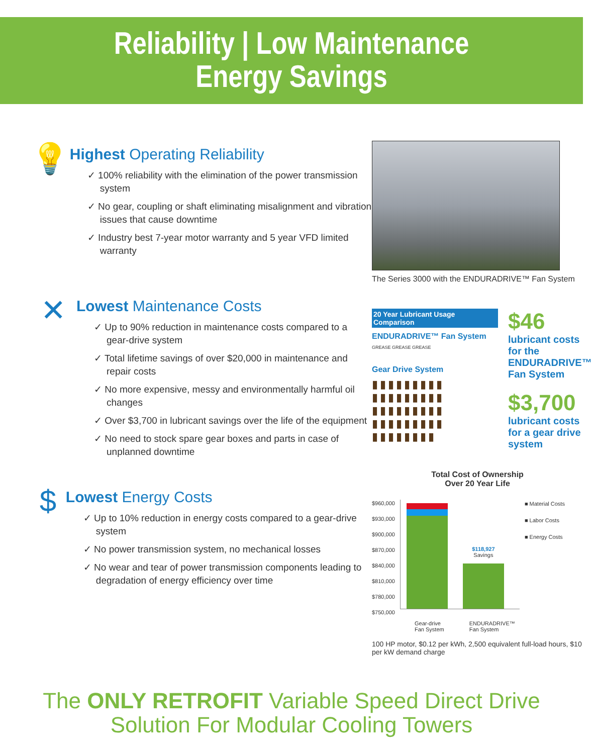Reliability | Low Maintenance
Energy Savings
💡
Highest Operating Reliability
✓ 100% reliability with the elimination of the power transmission system
✓ No gear, coupling or shaft eliminating misalignment and vibration issues that cause downtime
✓ Industry best 7-year motor warranty and 5 year VFD limited warranty
✕
Lowest Maintenance Costs
✓ Up to 90% reduction in maintenance costs compared to a gear-drive system
✓ Total lifetime savings of over $20,000 in maintenance and repair costs
✓ No more expensive, messy and environmentally harmful oil changes
✓ Over $3,700 in lubricant savings over the life of the equipment
✓ No need to stock spare gear boxes and parts in case of unplanned downtime
$
Lowest Energy Costs
✓ Up to 10% reduction in energy costs compared to a gear-drive system
✓ No power transmission system, no mechanical losses
✓ No wear and tear of power transmission components leading to degradation of energy efficiency over time
The Series 3000 with the ENDURADRIVE™ Fan System
20 Year Lubricant Usage Comparison
ENDURADRIVE™ Fan System
GREASE GREASE GREASE
Gear Drive System
▮▮▮▮▮▮▮▮▮ ▮▮▮▮▮▮▮▮▮ ▮▮▮▮▮▮▮▮▮ ▮▮▮▮▮▮▮▮▮ ▮▮▮▮▮▮▮▮
$46
lubricant costs for the ENDURADRIVE™ Fan System
$3,700
lubricant costs for a gear drive system
Total Cost of Ownership
Over 20 Year Life
$960,000
$930,000
$900,000
$870,000
$840,000
$810,000
$780,000
$750,000
$118,927
Savings
■ Material Costs
■ Labor Costs
■ Energy Costs
Gear-drive
Fan System ENDURADRIVE™
Fan System
100 HP motor, $0.12 per kWh, 2,500 equivalent full-load hours, $10 per kW demand charge
The ONLY RETROFIT Variable Speed Direct Drive
Solution For Modular Cooling Towers